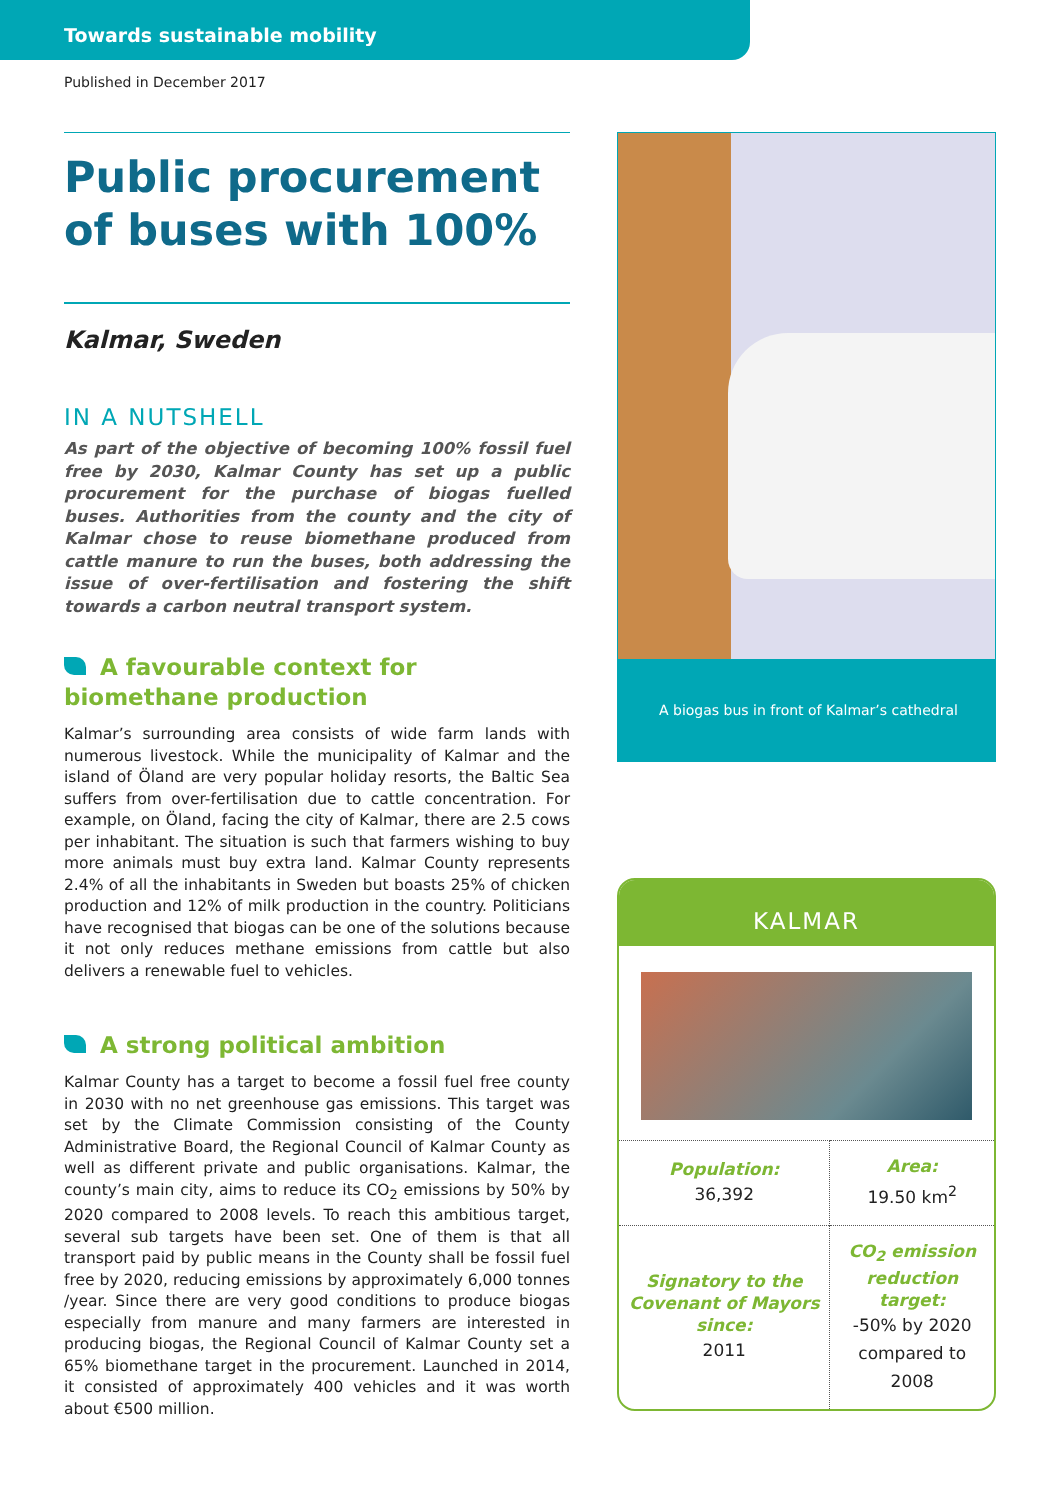Towards sustainable mobility
Published in December 2017
Public procurement of buses with 100%
Kalmar, Sweden
IN A NUTSHELL
As part of the objective of becoming 100% fossil fuel free by 2030, Kalmar County has set up a public procurement for the purchase of biogas fuelled buses. Authorities from the county and the city of Kalmar chose to reuse biomethane produced from cattle manure to run the buses, both addressing the issue of over-fertilisation and fostering the shift towards a carbon neutral transport system.
A favourable context for biomethane production
Kalmar’s surrounding area consists of wide farm lands with numerous livestock. While the municipality of Kalmar and the island of Öland are very popular holiday resorts, the Baltic Sea suffers from over-fertilisation due to cattle concentration. For example, on Öland, facing the city of Kalmar, there are 2.5 cows per inhabitant. The situation is such that farmers wishing to buy more animals must buy extra land. Kalmar County represents 2.4% of all the inhabitants in Sweden but boasts 25% of chicken production and 12% of milk production in the country. Politicians have recognised that biogas can be one of the solutions because it not only reduces methane emissions from cattle but also delivers a renewable fuel to vehicles.
A strong political ambition
Kalmar County has a target to become a fossil fuel free county in 2030 with no net greenhouse gas emissions. This target was set by the Climate Commission consisting of the County Administrative Board, the Regional Council of Kalmar County as well as different private and public organisations. Kalmar, the county’s main city, aims to reduce its CO<sub>2</sub> emissions by 50% by 2020 compared to 2008 levels. To reach this ambitious target, several sub targets have been set. One of them is that all transport paid by public means in the County shall be fossil fuel free by 2020, reducing emissions by approximately 6,000 tonnes /year. Since there are very good conditions to produce biogas especially from manure and many farmers are interested in producing biogas, the Regional Council of Kalmar County set a 65% biomethane target in the procurement. Launched in 2014, it consisted of approximately 400 vehicles and it was worth about €500 million.
A biogas bus in front of Kalmar’s cathedral
KALMAR
| Population: 36,392 | Area: 19.50 km<sup>2</sup> |
| Signatory to the Covenant of Mayors since: 2011 | CO<sub>2</sub> emission reduction target: -50% by 2020 compared to 2008 |